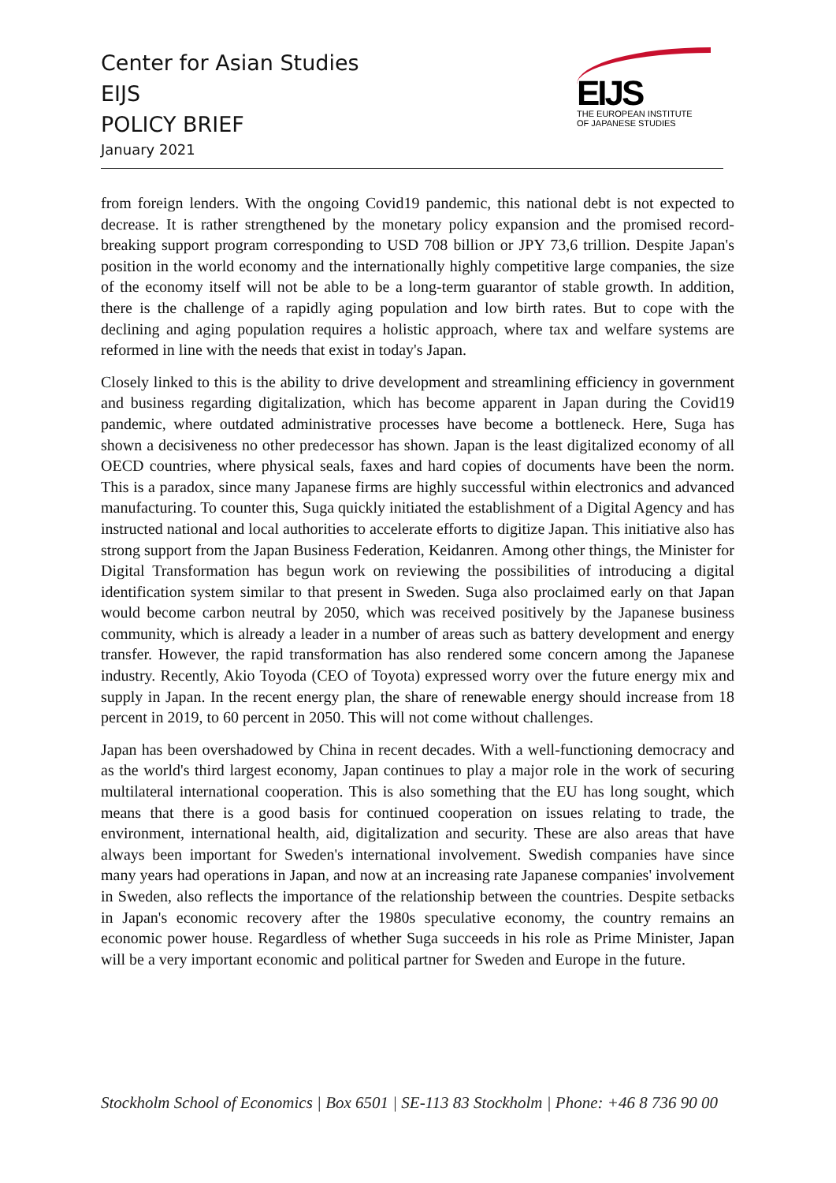Center for Asian Studies
EIJS
POLICY BRIEF
January 2021
EIJS
THE EUROPEAN INSTITUTE
OF JAPANESE STUDIES
from foreign lenders. With the ongoing Covid19 pandemic, this national debt is not expected to decrease. It is rather strengthened by the monetary policy expansion and the promised record-breaking support program corresponding to USD 708 billion or JPY 73,6 trillion. Despite Japan's position in the world economy and the internationally highly competitive large companies, the size of the economy itself will not be able to be a long-term guarantor of stable growth. In addition, there is the challenge of a rapidly aging population and low birth rates. But to cope with the declining and aging population requires a holistic approach, where tax and welfare systems are reformed in line with the needs that exist in today's Japan.
Closely linked to this is the ability to drive development and streamlining efficiency in government and business regarding digitalization, which has become apparent in Japan during the Covid19 pandemic, where outdated administrative processes have become a bottleneck. Here, Suga has shown a decisiveness no other predecessor has shown. Japan is the least digitalized economy of all OECD countries, where physical seals, faxes and hard copies of documents have been the norm. This is a paradox, since many Japanese firms are highly successful within electronics and advanced manufacturing. To counter this, Suga quickly initiated the establishment of a Digital Agency and has instructed national and local authorities to accelerate efforts to digitize Japan. This initiative also has strong support from the Japan Business Federation, Keidanren. Among other things, the Minister for Digital Transformation has begun work on reviewing the possibilities of introducing a digital identification system similar to that present in Sweden. Suga also proclaimed early on that Japan would become carbon neutral by 2050, which was received positively by the Japanese business community, which is already a leader in a number of areas such as battery development and energy transfer. However, the rapid transformation has also rendered some concern among the Japanese industry. Recently, Akio Toyoda (CEO of Toyota) expressed worry over the future energy mix and supply in Japan. In the recent energy plan, the share of renewable energy should increase from 18 percent in 2019, to 60 percent in 2050. This will not come without challenges.
Japan has been overshadowed by China in recent decades. With a well-functioning democracy and as the world's third largest economy, Japan continues to play a major role in the work of securing multilateral international cooperation. This is also something that the EU has long sought, which means that there is a good basis for continued cooperation on issues relating to trade, the environment, international health, aid, digitalization and security. These are also areas that have always been important for Sweden's international involvement. Swedish companies have since many years had operations in Japan, and now at an increasing rate Japanese companies' involvement in Sweden, also reflects the importance of the relationship between the countries. Despite setbacks in Japan's economic recovery after the 1980s speculative economy, the country remains an economic power house. Regardless of whether Suga succeeds in his role as Prime Minister, Japan will be a very important economic and political partner for Sweden and Europe in the future.
Stockholm School of Economics | Box 6501 | SE-113 83 Stockholm | Phone: +46 8 736 90 00